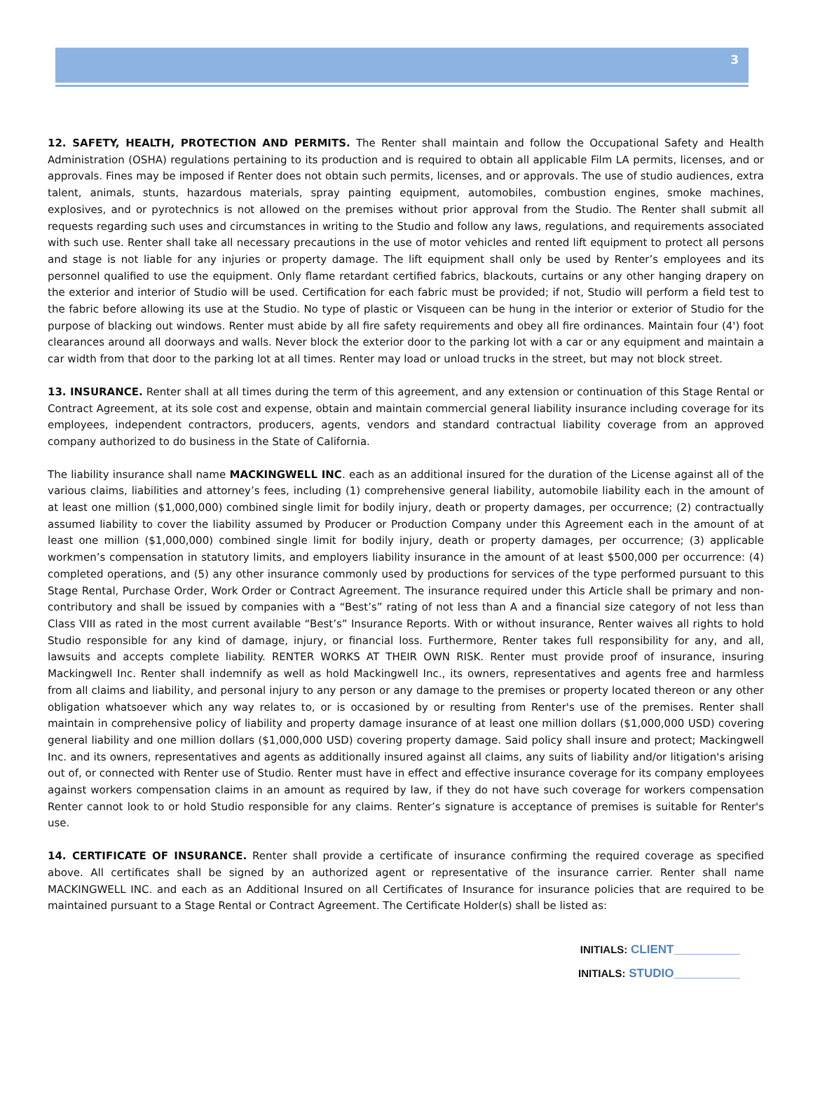3
12. SAFETY, HEALTH, PROTECTION AND PERMITS. The Renter shall maintain and follow the Occupational Safety and Health Administration (OSHA) regulations pertaining to its production and is required to obtain all applicable Film LA permits, licenses, and or approvals. Fines may be imposed if Renter does not obtain such permits, licenses, and or approvals. The use of studio audiences, extra talent, animals, stunts, hazardous materials, spray painting equipment, automobiles, combustion engines, smoke machines, explosives, and or pyrotechnics is not allowed on the premises without prior approval from the Studio. The Renter shall submit all requests regarding such uses and circumstances in writing to the Studio and follow any laws, regulations, and requirements associated with such use. Renter shall take all necessary precautions in the use of motor vehicles and rented lift equipment to protect all persons and stage is not liable for any injuries or property damage. The lift equipment shall only be used by Renter’s employees and its personnel qualified to use the equipment. Only flame retardant certified fabrics, blackouts, curtains or any other hanging drapery on the exterior and interior of Studio will be used. Certification for each fabric must be provided; if not, Studio will perform a field test to the fabric before allowing its use at the Studio. No type of plastic or Visqueen can be hung in the interior or exterior of Studio for the purpose of blacking out windows. Renter must abide by all fire safety requirements and obey all fire ordinances. Maintain four (4') foot clearances around all doorways and walls. Never block the exterior door to the parking lot with a car or any equipment and maintain a car width from that door to the parking lot at all times. Renter may load or unload trucks in the street, but may not block street.
13. INSURANCE. Renter shall at all times during the term of this agreement, and any extension or continuation of this Stage Rental or Contract Agreement, at its sole cost and expense, obtain and maintain commercial general liability insurance including coverage for its employees, independent contractors, producers, agents, vendors and standard contractual liability coverage from an approved company authorized to do business in the State of California.
The liability insurance shall name MACKINGWELL INC. each as an additional insured for the duration of the License against all of the various claims, liabilities and attorney’s fees, including (1) comprehensive general liability, automobile liability each in the amount of at least one million ($1,000,000) combined single limit for bodily injury, death or property damages, per occurrence; (2) contractually assumed liability to cover the liability assumed by Producer or Production Company under this Agreement each in the amount of at least one million ($1,000,000) combined single limit for bodily injury, death or property damages, per occurrence; (3) applicable workmen’s compensation in statutory limits, and employers liability insurance in the amount of at least $500,000 per occurrence: (4) completed operations, and (5) any other insurance commonly used by productions for services of the type performed pursuant to this Stage Rental, Purchase Order, Work Order or Contract Agreement. The insurance required under this Article shall be primary and non-contributory and shall be issued by companies with a “Best’s” rating of not less than A and a financial size category of not less than Class VIII as rated in the most current available “Best’s” Insurance Reports. With or without insurance, Renter waives all rights to hold Studio responsible for any kind of damage, injury, or financial loss. Furthermore, Renter takes full responsibility for any, and all, lawsuits and accepts complete liability. RENTER WORKS AT THEIR OWN RISK. Renter must provide proof of insurance, insuring Mackingwell Inc. Renter shall indemnify as well as hold Mackingwell Inc., its owners, representatives and agents free and harmless from all claims and liability, and personal injury to any person or any damage to the premises or property located thereon or any other obligation whatsoever which any way relates to, or is occasioned by or resulting from Renter's use of the premises. Renter shall maintain in comprehensive policy of liability and property damage insurance of at least one million dollars ($1,000,000 USD) covering general liability and one million dollars ($1,000,000 USD) covering property damage. Said policy shall insure and protect; Mackingwell Inc. and its owners, representatives and agents as additionally insured against all claims, any suits of liability and/or litigation's arising out of, or connected with Renter use of Studio. Renter must have in effect and effective insurance coverage for its company employees against workers compensation claims in an amount as required by law, if they do not have such coverage for workers compensation Renter cannot look to or hold Studio responsible for any claims. Renter’s signature is acceptance of premises is suitable for Renter's use.
14. CERTIFICATE OF INSURANCE. Renter shall provide a certificate of insurance confirming the required coverage as specified above. All certificates shall be signed by an authorized agent or representative of the insurance carrier. Renter shall name MACKINGWELL INC. and each as an Additional Insured on all Certificates of Insurance for insurance policies that are required to be maintained pursuant to a Stage Rental or Contract Agreement. The Certificate Holder(s) shall be listed as:
INITIALS: CLIENT__________
INITIALS: STUDIO__________